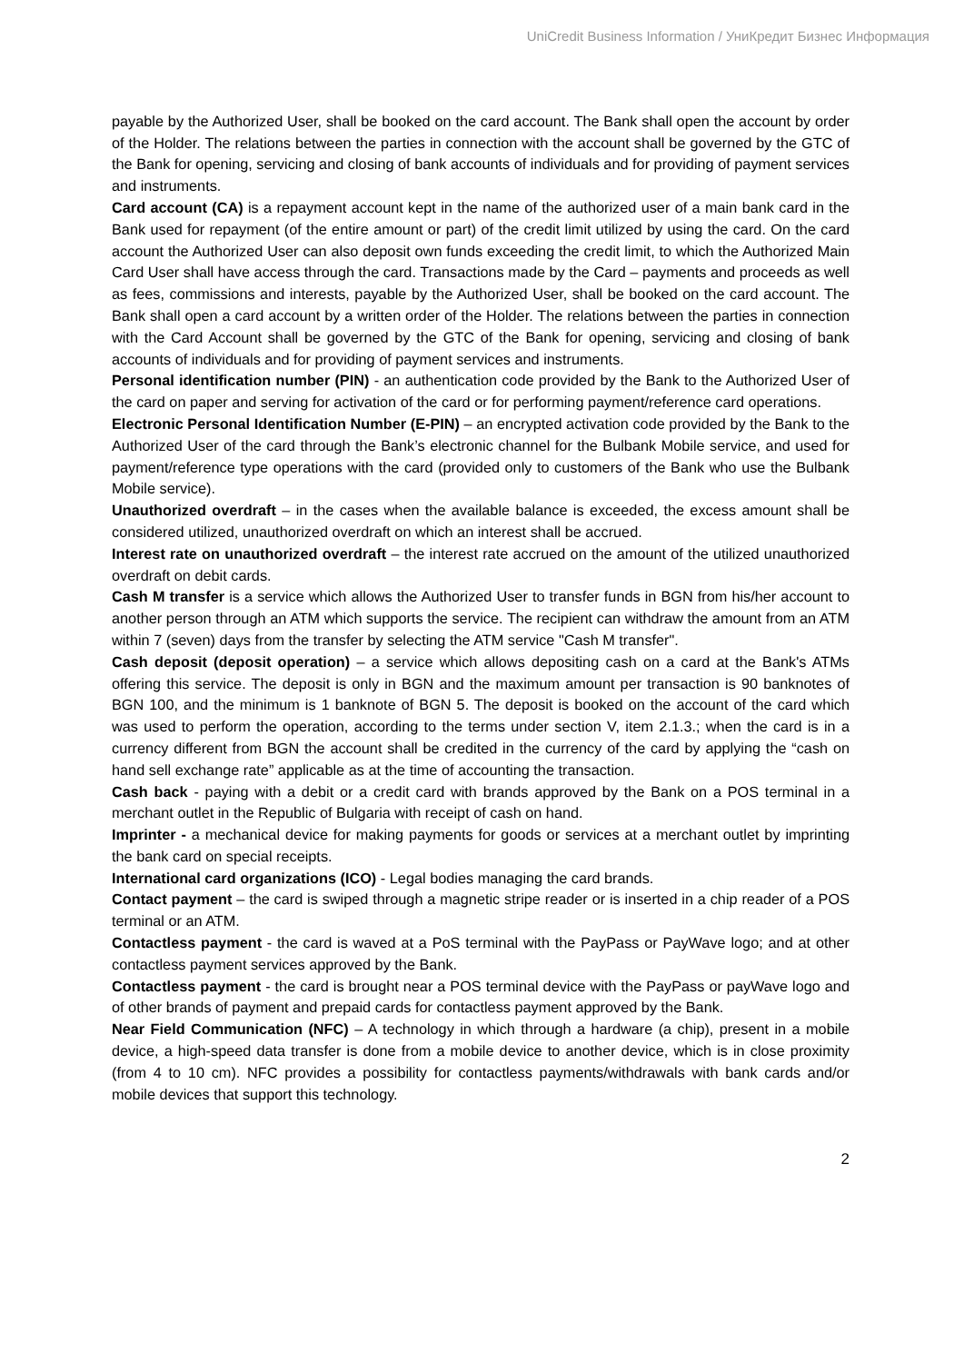UniCredit Business Information / УниКредит Бизнес Информация
payable by the Authorized User, shall be booked on the card account. The Bank shall open the account by order of the Holder. The relations between the parties in connection with the account shall be governed by the GTC of the Bank for opening, servicing and closing of bank accounts of individuals and for providing of payment services and instruments.
Card account (CA) is a repayment account kept in the name of the authorized user of a main bank card in the Bank used for repayment (of the entire amount or part) of the credit limit utilized by using the card. On the card account the Authorized User can also deposit own funds exceeding the credit limit, to which the Authorized Main Card User shall have access through the card. Transactions made by the Card – payments and proceeds as well as fees, commissions and interests, payable by the Authorized User, shall be booked on the card account. The Bank shall open a card account by a written order of the Holder. The relations between the parties in connection with the Card Account shall be governed by the GTC of the Bank for opening, servicing and closing of bank accounts of individuals and for providing of payment services and instruments.
Personal identification number (PIN) - an authentication code provided by the Bank to the Authorized User of the card on paper and serving for activation of the card or for performing payment/reference card operations.
Electronic Personal Identification Number (E-PIN) – an encrypted activation code provided by the Bank to the Authorized User of the card through the Bank’s electronic channel for the Bulbank Mobile service, and used for payment/reference type operations with the card (provided only to customers of the Bank who use the Bulbank Mobile service).
Unauthorized overdraft – in the cases when the available balance is exceeded, the excess amount shall be considered utilized, unauthorized overdraft on which an interest shall be accrued.
Interest rate on unauthorized overdraft – the interest rate accrued on the amount of the utilized unauthorized overdraft on debit cards.
Cash M transfer is a service which allows the Authorized User to transfer funds in BGN from his/her account to another person through an ATM which supports the service. The recipient can withdraw the amount from an ATM within 7 (seven) days from the transfer by selecting the ATM service "Cash M transfer".
Cash deposit (deposit operation) – a service which allows depositing cash on a card at the Bank's ATMs offering this service. The deposit is only in BGN and the maximum amount per transaction is 90 banknotes of BGN 100, and the minimum is 1 banknote of BGN 5. The deposit is booked on the account of the card which was used to perform the operation, according to the terms under section V, item 2.1.3.; when the card is in a currency different from BGN the account shall be credited in the currency of the card by applying the “cash on hand sell exchange rate” applicable as at the time of accounting the transaction.
Cash back - paying with a debit or a credit card with brands approved by the Bank on a POS terminal in a merchant outlet in the Republic of Bulgaria with receipt of cash on hand.
Imprinter - a mechanical device for making payments for goods or services at a merchant outlet by imprinting the bank card on special receipts.
International card organizations (ICO) - Legal bodies managing the card brands.
Contact payment – the card is swiped through a magnetic stripe reader or is inserted in a chip reader of a POS terminal or an ATM.
Contactless payment - the card is waved at a PoS terminal with the PayPass or PayWave logo; and at other contactless payment services approved by the Bank.
Contactless payment - the card is brought near a POS terminal device with the PayPass or payWave logo and of other brands of payment and prepaid cards for contactless payment approved by the Bank.
Near Field Communication (NFC) – A technology in which through a hardware (a chip), present in a mobile device, a high-speed data transfer is done from a mobile device to another device, which is in close proximity (from 4 to 10 cm). NFC provides a possibility for contactless payments/withdrawals with bank cards and/or mobile devices that support this technology.
2